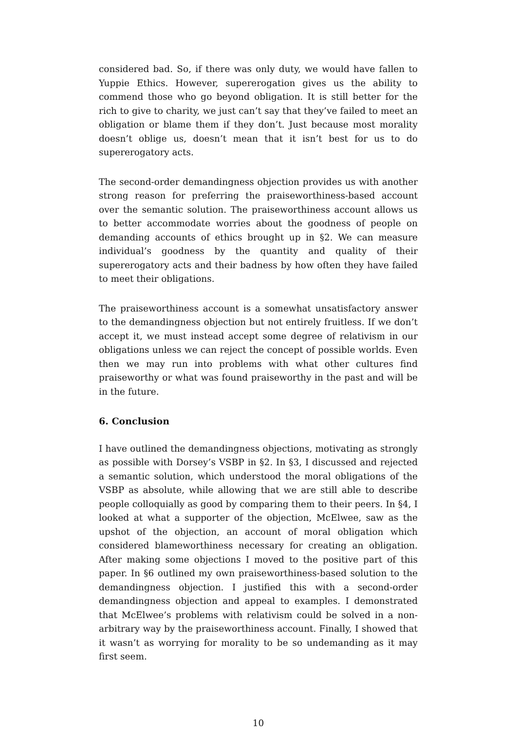considered bad. So, if there was only duty, we would have fallen to Yuppie Ethics. However, supererogation gives us the ability to commend those who go beyond obligation. It is still better for the rich to give to charity, we just can’t say that they’ve failed to meet an obligation or blame them if they don’t. Just because most morality doesn’t oblige us, doesn’t mean that it isn’t best for us to do supererogatory acts.
The second-order demandingness objection provides us with another strong reason for preferring the praiseworthiness-based account over the semantic solution. The praiseworthiness account allows us to better accommodate worries about the goodness of people on demanding accounts of ethics brought up in §2. We can measure individual’s goodness by the quantity and quality of their supererogatory acts and their badness by how often they have failed to meet their obligations.
The praiseworthiness account is a somewhat unsatisfactory answer to the demandingness objection but not entirely fruitless. If we don’t accept it, we must instead accept some degree of relativism in our obligations unless we can reject the concept of possible worlds. Even then we may run into problems with what other cultures find praiseworthy or what was found praiseworthy in the past and will be in the future.
6. Conclusion
I have outlined the demandingness objections, motivating as strongly as possible with Dorsey’s VSBP in §2. In §3, I discussed and rejected a semantic solution, which understood the moral obligations of the VSBP as absolute, while allowing that we are still able to describe people colloquially as good by comparing them to their peers. In §4, I looked at what a supporter of the objection, McElwee, saw as the upshot of the objection, an account of moral obligation which considered blameworthiness necessary for creating an obligation. After making some objections I moved to the positive part of this paper. In §6 outlined my own praiseworthiness-based solution to the demandingness objection. I justified this with a second-order demandingness objection and appeal to examples. I demonstrated that McElwee’s problems with relativism could be solved in a non-arbitrary way by the praiseworthiness account. Finally, I showed that it wasn’t as worrying for morality to be so undemanding as it may first seem.
10